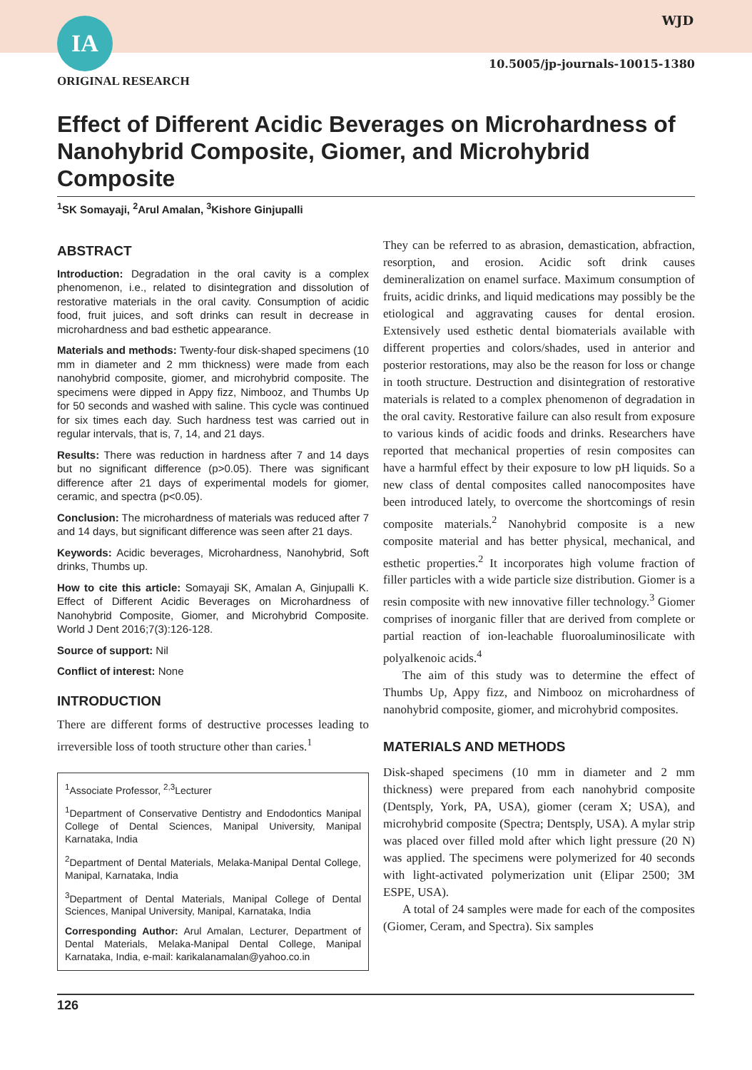IA WJD
10.5005/jp-journals-10015-1380
ORIGINAL RESEARCH
Effect of Different Acidic Beverages on Microhardness of Nanohybrid Composite, Giomer, and Microhybrid Composite
<sup>1</sup> SK Somayaji, <sup>2</sup>Arul Amalan, <sup>3</sup>Kishore Ginjupalli
ABSTRACT
Introduction: Degradation in the oral cavity is a complex phenomenon, i.e., related to disintegration and dissolution of restorative materials in the oral cavity. Consumption of acidic food, fruit juices, and soft drinks can result in decrease in microhardness and bad esthetic appearance.
Materials and methods: Twenty-four disk-shaped specimens (10 mm in diameter and 2 mm thickness) were made from each nanohybrid composite, giomer, and microhybrid composite. The specimens were dipped in Appy fizz, Nimbooz, and Thumbs Up for 50 seconds and washed with saline. This cycle was continued for six times each day. Such hardness test was carried out in regular intervals, that is, 7, 14, and 21 days.
Results: There was reduction in hardness after 7 and 14 days but no significant difference (p>0.05). There was significant difference after 21 days of experimental models for giomer, ceramic, and spectra (p<0.05).
Conclusion: The microhardness of materials was reduced after 7 and 14 days, but significant difference was seen after 21 days.
Keywords: Acidic beverages, Microhardness, Nanohybrid, Soft drinks, Thumbs up.
How to cite this article: Somayaji SK, Amalan A, Ginjupalli K. Effect of Different Acidic Beverages on Microhardness of Nanohybrid Composite, Giomer, and Microhybrid Composite. World J Dent 2016;7(3):126-128.
Source of support: Nil
Conflict of interest: None
INTRODUCTION
There are different forms of destructive processes leading to irreversible loss of tooth structure other than caries.<sup>1</sup>
<sup>1</sup> Associate Professor, <sup>2,3</sup>Lecturer
<sup>1</sup> Department of Conservative Dentistry and Endodontics Manipal College of Dental Sciences, Manipal University, Manipal Karnataka, India
<sup>2</sup> Department of Dental Materials, Melaka-Manipal Dental College, Manipal, Karnataka, India
<sup>3</sup> Department of Dental Materials, Manipal College of Dental Sciences, Manipal University, Manipal, Karnataka, India
Corresponding Author: Arul Amalan, Lecturer, Department of Dental Materials, Melaka-Manipal Dental College, Manipal Karnataka, India, e-mail: karikalanamalan@yahoo.co.in
They can be referred to as abrasion, demastication, abfraction, resorption, and erosion. Acidic soft drink causes demineralization on enamel surface. Maximum consumption of fruits, acidic drinks, and liquid medications may possibly be the etiological and aggravating causes for dental erosion. Extensively used esthetic dental biomaterials available with different properties and colors/shades, used in anterior and posterior restorations, may also be the reason for loss or change in tooth structure. Destruction and disintegration of restorative materials is related to a complex phenomenon of degradation in the oral cavity. Restorative failure can also result from exposure to various kinds of acidic foods and drinks. Researchers have reported that mechanical properties of resin composites can have a harmful effect by their exposure to low pH liquids. So a new class of dental composites called nanocomposites have been introduced lately, to overcome the shortcomings of resin composite materials.<sup>2</sup> Nanohybrid composite is a new composite material and has better physical, mechanical, and esthetic properties.<sup>2</sup> It incorporates high volume fraction of filler particles with a wide particle size distribution. Giomer is a resin composite with new innovative filler technology.<sup>3</sup> Giomer comprises of inorganic filler that are derived from complete or partial reaction of ion-leachable fluoroaluminosilicate with polyalkenoic acids.<sup>4</sup>
The aim of this study was to determine the effect of Thumbs Up, Appy fizz, and Nimbooz on microhardness of nanohybrid composite, giomer, and microhybrid composites.
MATERIALS AND METHODS
Disk-shaped specimens (10 mm in diameter and 2 mm thickness) were prepared from each nanohybrid composite (Dentsply, York, PA, USA), giomer (ceram X; USA), and microhybrid composite (Spectra; Dentsply, USA). A mylar strip was placed over filled mold after which light pressure (20 N) was applied. The specimens were polymerized for 40 seconds with light-activated polymerization unit (Elipar 2500; 3M ESPE, USA).
A total of 24 samples were made for each of the composites (Giomer, Ceram, and Spectra). Six samples
126